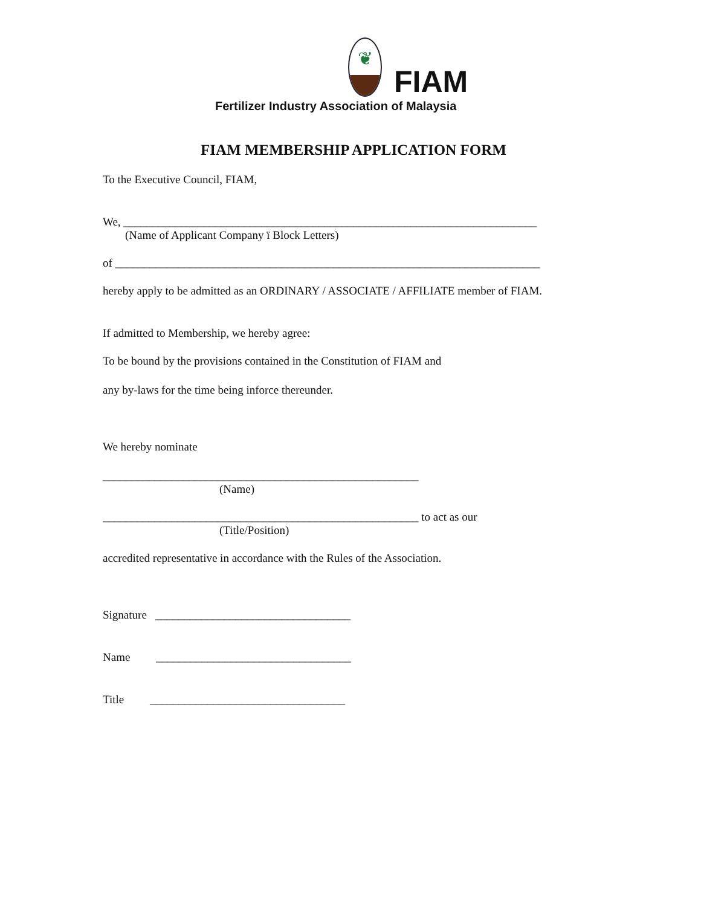❦
FIAM
Fertilizer Industry Association of Malaysia
FIAM MEMBERSHIP APPLICATION FORM
To the Executive Council, FIAM,
We, ________________________________________________________________________
(Name of Applicant Company ï Block Letters)
of __________________________________________________________________________
hereby apply to be admitted as an ORDINARY / ASSOCIATE / AFFILIATE member of FIAM.
If admitted to Membership, we hereby agree:
To be bound by the provisions contained in the Constitution of FIAM and
any by-laws for the time being inforce thereunder.
We hereby nominate
_______________________________________________________
(Name)
_______________________________________________________ to act as our
(Title/Position)
accredited representative in accordance with the Rules of the Association.
Signature __________________________________
Name __________________________________
Title __________________________________